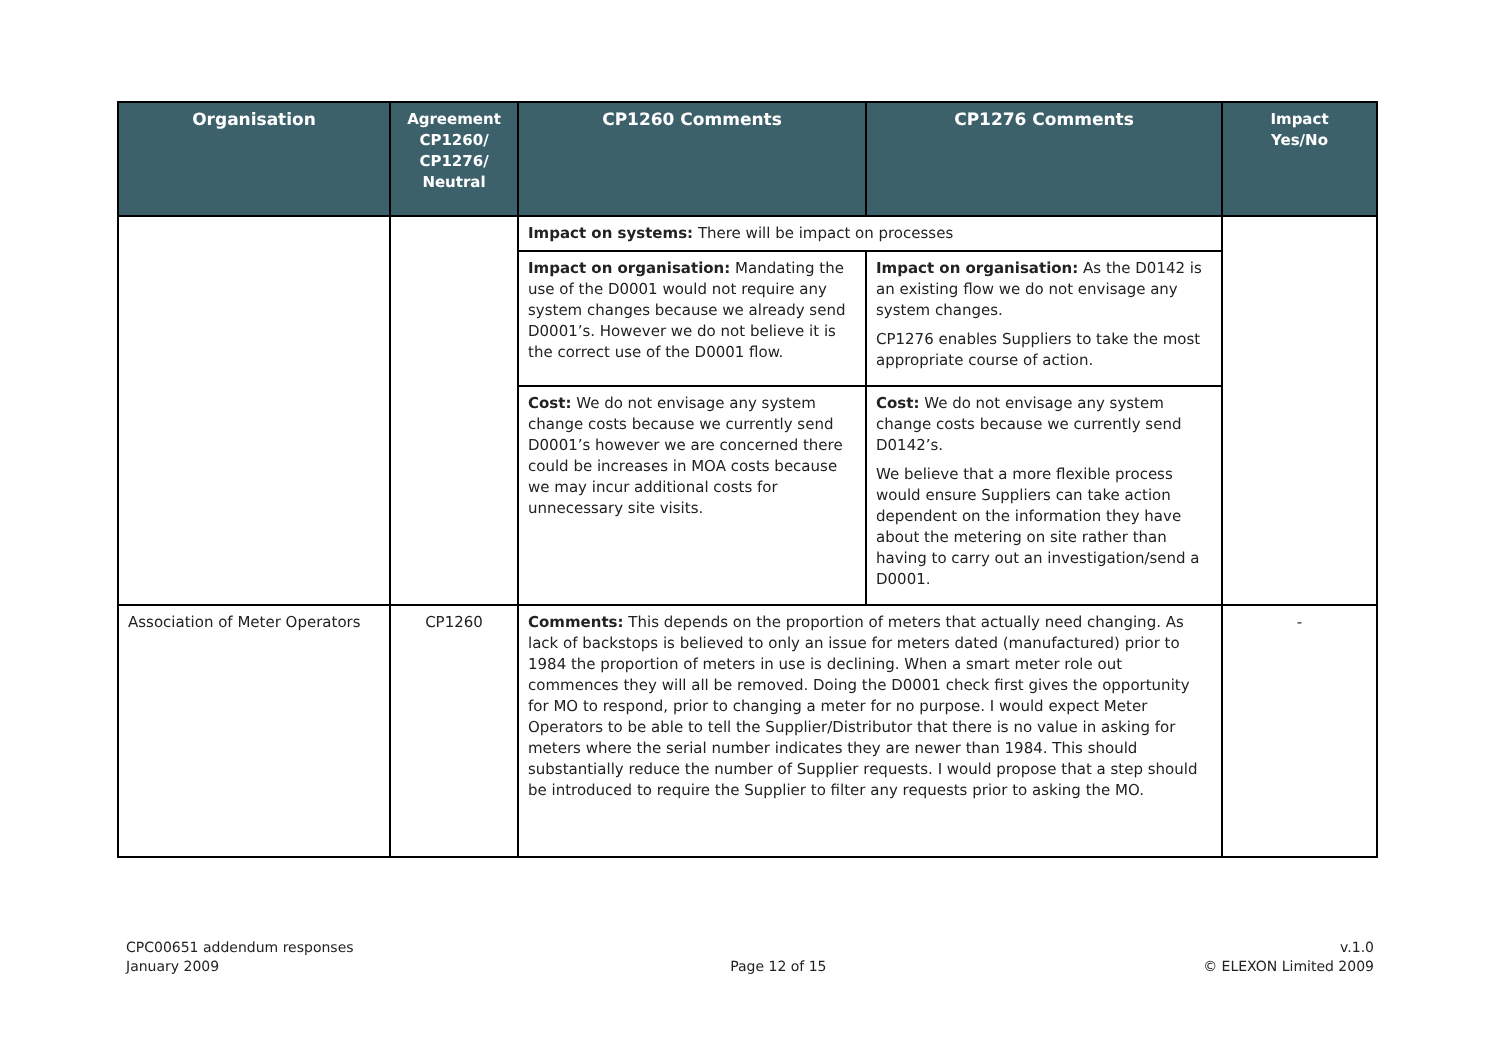| Organisation | Agreement CP1260/ CP1276/ Neutral | CP1260 Comments | CP1276 Comments | Impact Yes/No |
| --- | --- | --- | --- | --- |
| | | Impact on systems: There will be impact on processes | | |
| | | Impact on organisation: Mandating the use of the D0001 would not require any system changes because we already send D0001’s. However we do not believe it is the correct use of the D0001 flow. | Impact on organisation: As the D0142 is an existing flow we do not envisage any system changes. CP1276 enables Suppliers to take the most appropriate course of action. | |
| | | Cost: We do not envisage any system change costs because we currently send D0001’s however we are concerned there could be increases in MOA costs because we may incur additional costs for unnecessary site visits. | Cost: We do not envisage any system change costs because we currently send D0142’s. We believe that a more flexible process would ensure Suppliers can take action dependent on the information they have about the metering on site rather than having to carry out an investigation/send a D0001. | |
| Association of Meter Operators | CP1260 | Comments: This depends on the proportion of meters that actually need changing. As lack of backstops is believed to only an issue for meters dated (manufactured) prior to 1984 the proportion of meters in use is declining. When a smart meter role out commences they will all be removed. Doing the D0001 check first gives the opportunity for MO to respond, prior to changing a meter for no purpose. I would expect Meter Operators to be able to tell the Supplier/Distributor that there is no value in asking for meters where the serial number indicates they are newer than 1984. This should substantially reduce the number of Supplier requests. I would propose that a step should be introduced to require the Supplier to filter any requests prior to asking the MO. | | - |
CPC00651 addendum responses
January 2009
Page 12 of 15 v.1.0
© ELEXON Limited 2009